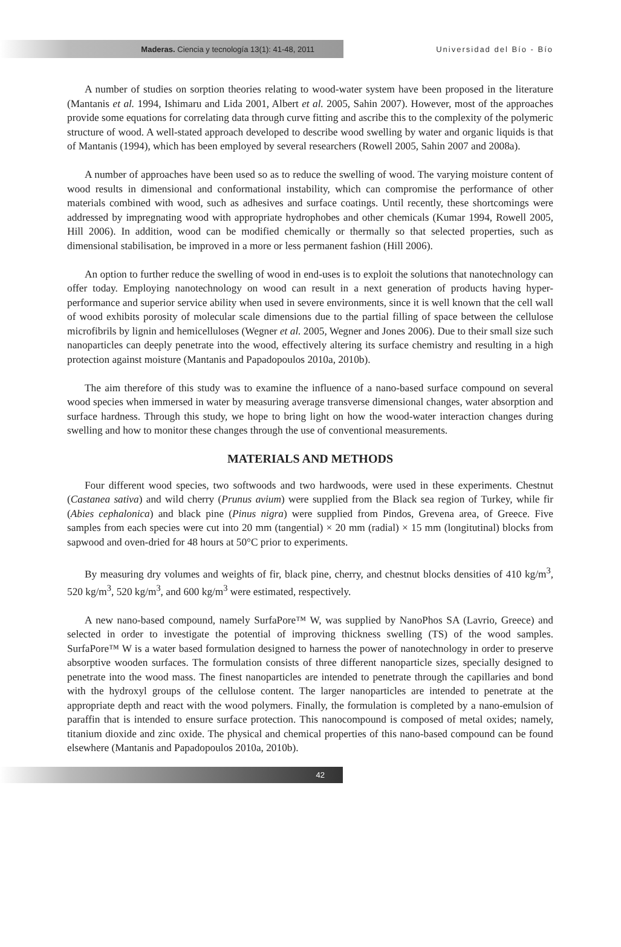Maderas. Ciencia y tecnología 13(1): 41-48, 2011
Universidad del Bío - Bío
A number of studies on sorption theories relating to wood-water system have been proposed in the literature (Mantanis et al. 1994, Ishimaru and Lida 2001, Albert et al. 2005, Sahin 2007). However, most of the approaches provide some equations for correlating data through curve fitting and ascribe this to the complexity of the polymeric structure of wood. A well-stated approach developed to describe wood swelling by water and organic liquids is that of Mantanis (1994), which has been employed by several researchers (Rowell 2005, Sahin 2007 and 2008a).
A number of approaches have been used so as to reduce the swelling of wood. The varying moisture content of wood results in dimensional and conformational instability, which can compromise the performance of other materials combined with wood, such as adhesives and surface coatings. Until recently, these shortcomings were addressed by impregnating wood with appropriate hydrophobes and other chemicals (Kumar 1994, Rowell 2005, Hill 2006). In addition, wood can be modified chemically or thermally so that selected properties, such as dimensional stabilisation, be improved in a more or less permanent fashion (Hill 2006).
An option to further reduce the swelling of wood in end-uses is to exploit the solutions that nanotechnology can offer today. Employing nanotechnology on wood can result in a next generation of products having hyper-performance and superior service ability when used in severe environments, since it is well known that the cell wall of wood exhibits porosity of molecular scale dimensions due to the partial filling of space between the cellulose microfibrils by lignin and hemicelluloses (Wegner et al. 2005, Wegner and Jones 2006). Due to their small size such nanoparticles can deeply penetrate into the wood, effectively altering its surface chemistry and resulting in a high protection against moisture (Mantanis and Papadopoulos 2010a, 2010b).
The aim therefore of this study was to examine the influence of a nano-based surface compound on several wood species when immersed in water by measuring average transverse dimensional changes, water absorption and surface hardness. Through this study, we hope to bring light on how the wood-water interaction changes during swelling and how to monitor these changes through the use of conventional measurements.
MATERIALS AND METHODS
Four different wood species, two softwoods and two hardwoods, were used in these experiments. Chestnut (Castanea sativa) and wild cherry (Prunus avium) were supplied from the Black sea region of Turkey, while fir (Abies cephalonica) and black pine (Pinus nigra) were supplied from Pindos, Grevena area, of Greece. Five samples from each species were cut into 20 mm (tangential) × 20 mm (radial) × 15 mm (longitutinal) blocks from sapwood and oven-dried for 48 hours at 50°C prior to experiments.
By measuring dry volumes and weights of fir, black pine, cherry, and chestnut blocks densities of 410 kg/m<sup>3</sup>, 520 kg/m<sup>3</sup>, 520 kg/m<sup>3</sup>, and 600 kg/m<sup>3</sup> were estimated, respectively.
A new nano-based compound, namely SurfaPore™ W, was supplied by NanoPhos SA (Lavrio, Greece) and selected in order to investigate the potential of improving thickness swelling (TS) of the wood samples. SurfaPore™ W is a water based formulation designed to harness the power of nanotechnology in order to preserve absorptive wooden surfaces. The formulation consists of three different nanoparticle sizes, specially designed to penetrate into the wood mass. The finest nanoparticles are intended to penetrate through the capillaries and bond with the hydroxyl groups of the cellulose content. The larger nanoparticles are intended to penetrate at the appropriate depth and react with the wood polymers. Finally, the formulation is completed by a nano-emulsion of paraffin that is intended to ensure surface protection. This nanocompound is composed of metal oxides; namely, titanium dioxide and zinc oxide. The physical and chemical properties of this nano-based compound can be found elsewhere (Mantanis and Papadopoulos 2010a, 2010b).
42